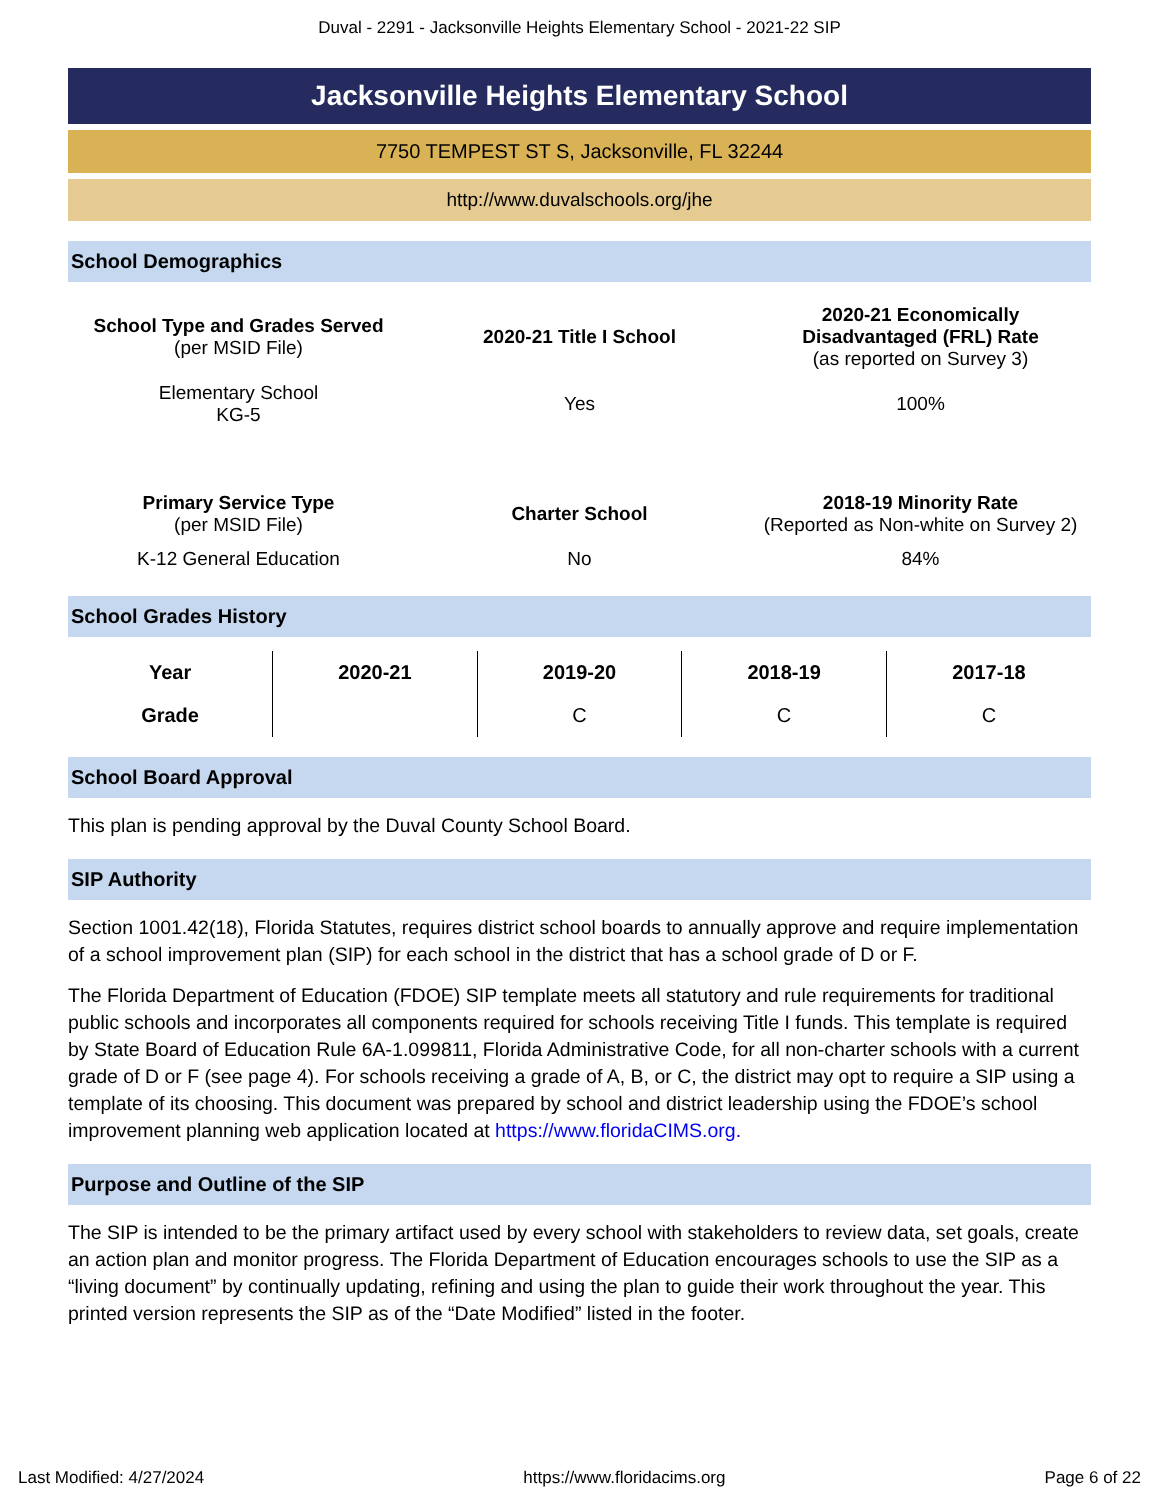Duval - 2291 - Jacksonville Heights Elementary School - 2021-22 SIP
Jacksonville Heights Elementary School
7750 TEMPEST ST S, Jacksonville, FL 32244
http://www.duvalschools.org/jhe
School Demographics
| School Type and Grades Served (per MSID File) | 2020-21 Title I School | 2020-21 Economically Disadvantaged (FRL) Rate (as reported on Survey 3) |
| --- | --- | --- |
| Elementary School KG-5 | Yes | 100% |
| Primary Service Type (per MSID File) | Charter School | 2018-19 Minority Rate (Reported as Non-white on Survey 2) |
| K-12 General Education | No | 84% |
School Grades History
| Year | 2020-21 | 2019-20 | 2018-19 | 2017-18 |
| --- | --- | --- | --- | --- |
| Grade | | C | C | C |
School Board Approval
This plan is pending approval by the Duval County School Board.
SIP Authority
Section 1001.42(18), Florida Statutes, requires district school boards to annually approve and require implementation of a school improvement plan (SIP) for each school in the district that has a school grade of D or F.
The Florida Department of Education (FDOE) SIP template meets all statutory and rule requirements for traditional public schools and incorporates all components required for schools receiving Title I funds. This template is required by State Board of Education Rule 6A-1.099811, Florida Administrative Code, for all non-charter schools with a current grade of D or F (see page 4). For schools receiving a grade of A, B, or C, the district may opt to require a SIP using a template of its choosing. This document was prepared by school and district leadership using the FDOE’s school improvement planning web application located at https://www.floridaCIMS.org.
Purpose and Outline of the SIP
The SIP is intended to be the primary artifact used by every school with stakeholders to review data, set goals, create an action plan and monitor progress. The Florida Department of Education encourages schools to use the SIP as a “living document” by continually updating, refining and using the plan to guide their work throughout the year. This printed version represents the SIP as of the “Date Modified” listed in the footer.
Last Modified: 4/27/2024 https://www.floridacims.org Page 6 of 22